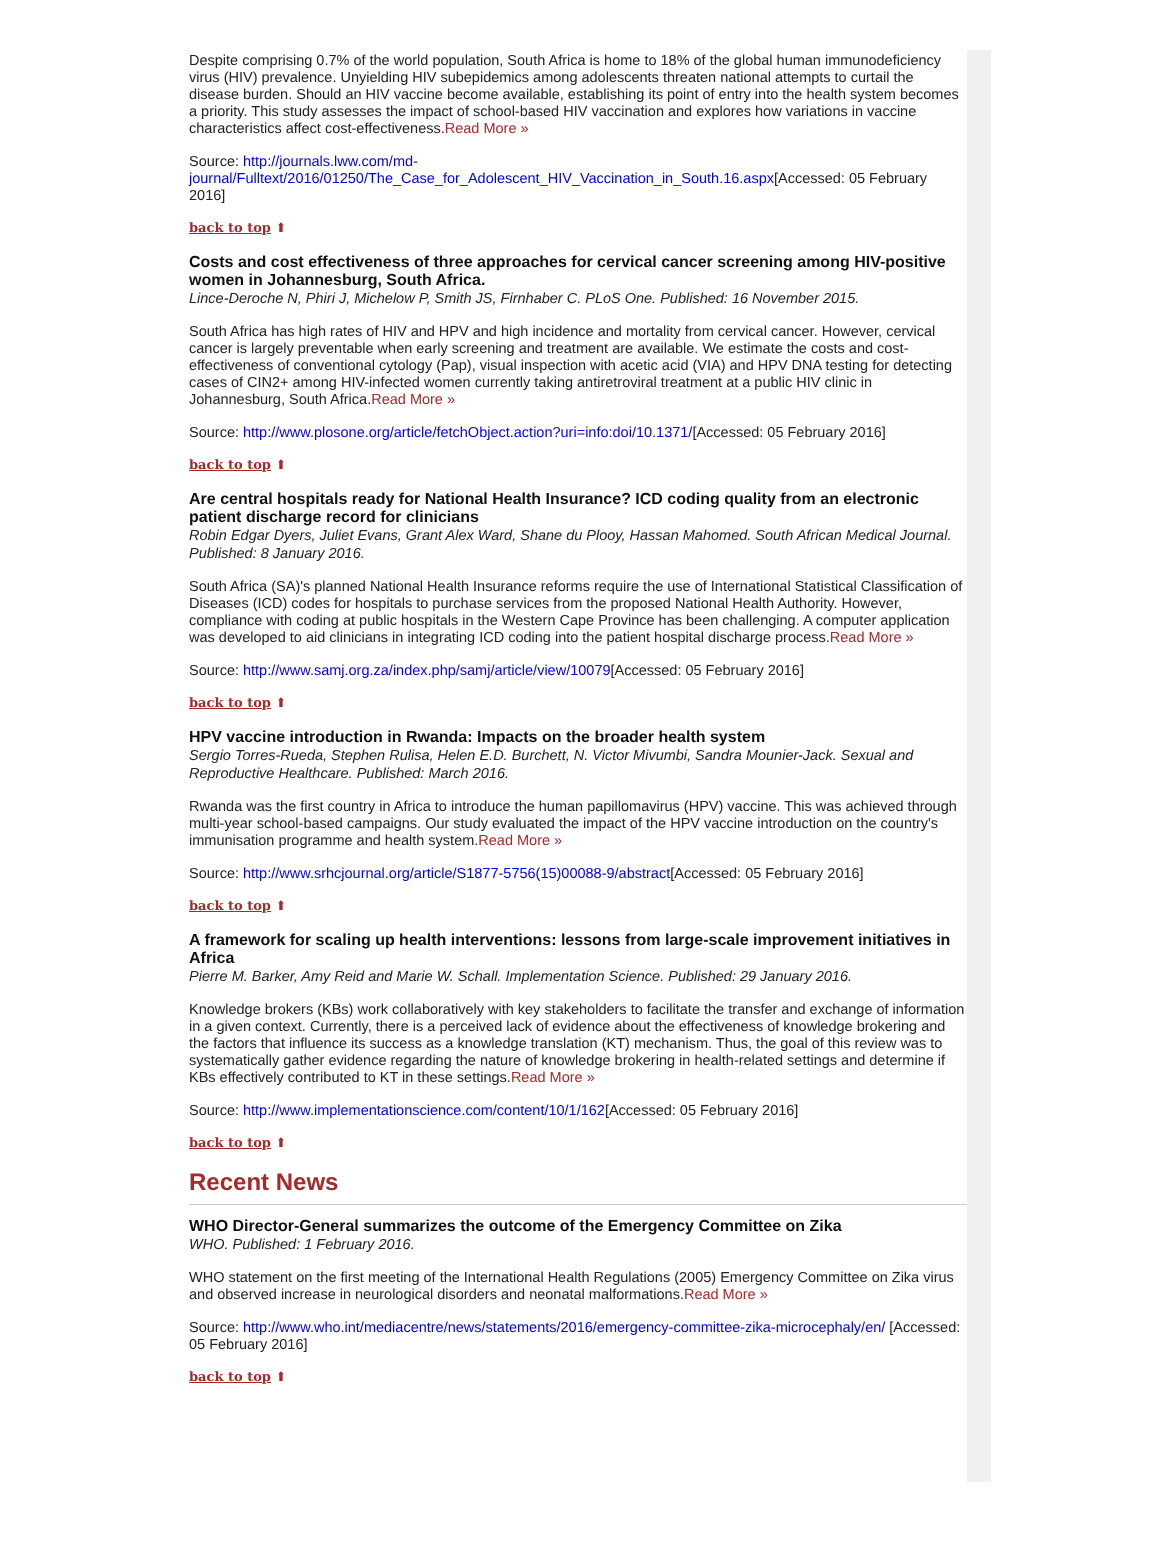Despite comprising 0.7% of the world population, South Africa is home to 18% of the global human immunodeficiency virus (HIV) prevalence. Unyielding HIV subepidemics among adolescents threaten national attempts to curtail the disease burden. Should an HIV vaccine become available, establishing its point of entry into the health system becomes a priority. This study assesses the impact of school-based HIV vaccination and explores how variations in vaccine characteristics affect cost-effectiveness.Read More »
Source: http://journals.lww.com/md-journal/Fulltext/2016/01250/The_Case_for_Adolescent_HIV_Vaccination_in_South.16.aspx[Accessed: 05 February 2016]
back to top ⬆
Costs and cost effectiveness of three approaches for cervical cancer screening among HIV-positive women in Johannesburg, South Africa.
Lince-Deroche N, Phiri J, Michelow P, Smith JS, Firnhaber C. PLoS One. Published: 16 November 2015.
South Africa has high rates of HIV and HPV and high incidence and mortality from cervical cancer. However, cervical cancer is largely preventable when early screening and treatment are available. We estimate the costs and cost-effectiveness of conventional cytology (Pap), visual inspection with acetic acid (VIA) and HPV DNA testing for detecting cases of CIN2+ among HIV-infected women currently taking antiretroviral treatment at a public HIV clinic in Johannesburg, South Africa.Read More »
Source: http://www.plosone.org/article/fetchObject.action?uri=info:doi/10.1371/[Accessed: 05 February 2016]
back to top ⬆
Are central hospitals ready for National Health Insurance? ICD coding quality from an electronic patient discharge record for clinicians
Robin Edgar Dyers, Juliet Evans, Grant Alex Ward, Shane du Plooy, Hassan Mahomed. South African Medical Journal. Published: 8 January 2016.
South Africa (SA)'s planned National Health Insurance reforms require the use of International Statistical Classification of Diseases (ICD) codes for hospitals to purchase services from the proposed National Health Authority. However, compliance with coding at public hospitals in the Western Cape Province has been challenging. A computer application was developed to aid clinicians in integrating ICD coding into the patient hospital discharge process.Read More »
Source: http://www.samj.org.za/index.php/samj/article/view/10079[Accessed: 05 February 2016]
back to top ⬆
HPV vaccine introduction in Rwanda: Impacts on the broader health system
Sergio Torres-Rueda, Stephen Rulisa, Helen E.D. Burchett, N. Victor Mivumbi, Sandra Mounier-Jack. Sexual and Reproductive Healthcare. Published: March 2016.
Rwanda was the first country in Africa to introduce the human papillomavirus (HPV) vaccine. This was achieved through multi-year school-based campaigns. Our study evaluated the impact of the HPV vaccine introduction on the country's immunisation programme and health system.Read More »
Source: http://www.srhcjournal.org/article/S1877-5756(15)00088-9/abstract[Accessed: 05 February 2016]
back to top ⬆
A framework for scaling up health interventions: lessons from large-scale improvement initiatives in Africa
Pierre M. Barker, Amy Reid and Marie W. Schall. Implementation Science. Published: 29 January 2016.
Knowledge brokers (KBs) work collaboratively with key stakeholders to facilitate the transfer and exchange of information in a given context. Currently, there is a perceived lack of evidence about the effectiveness of knowledge brokering and the factors that influence its success as a knowledge translation (KT) mechanism. Thus, the goal of this review was to systematically gather evidence regarding the nature of knowledge brokering in health-related settings and determine if KBs effectively contributed to KT in these settings.Read More »
Source: http://www.implementationscience.com/content/10/1/162[Accessed: 05 February 2016]
back to top ⬆
Recent News
WHO Director-General summarizes the outcome of the Emergency Committee on Zika
WHO. Published: 1 February 2016.
WHO statement on the first meeting of the International Health Regulations (2005) Emergency Committee on Zika virus and observed increase in neurological disorders and neonatal malformations.Read More »
Source: http://www.who.int/mediacentre/news/statements/2016/emergency-committee-zika-microcephaly/en/ [Accessed: 05 February 2016]
back to top ⬆